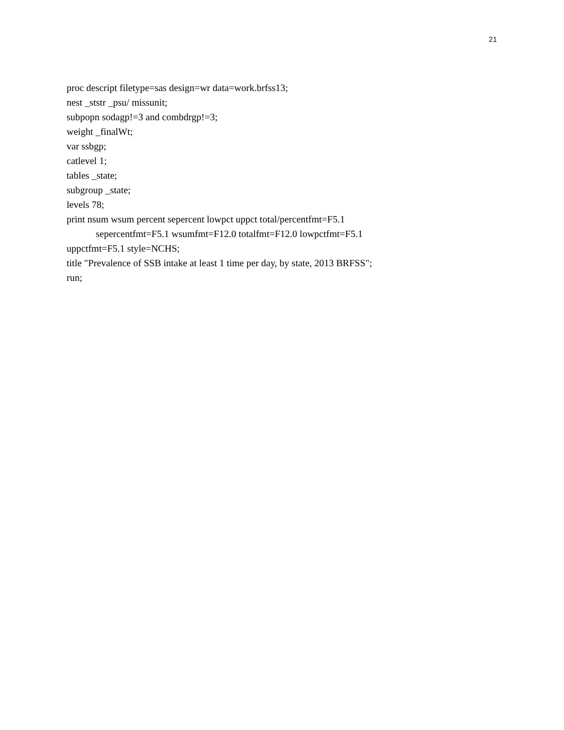21
proc descript filetype=sas design=wr data=work.brfss13;
nest _ststr _psu/ missunit;
subpopn sodagp!=3 and combdrgp!=3;
weight _finalWt;
var ssbgp;
catlevel 1;
tables _state;
subgroup _state;
levels 78;
print nsum wsum percent sepercent lowpct uppct total/percentfmt=F5.1
sepercentfmt=F5.1 wsumfmt=F12.0 totalfmt=F12.0 lowpctfmt=F5.1
uppctfmt=F5.1 style=NCHS;
title "Prevalence of SSB intake at least 1 time per day, by state, 2013 BRFSS";
run;